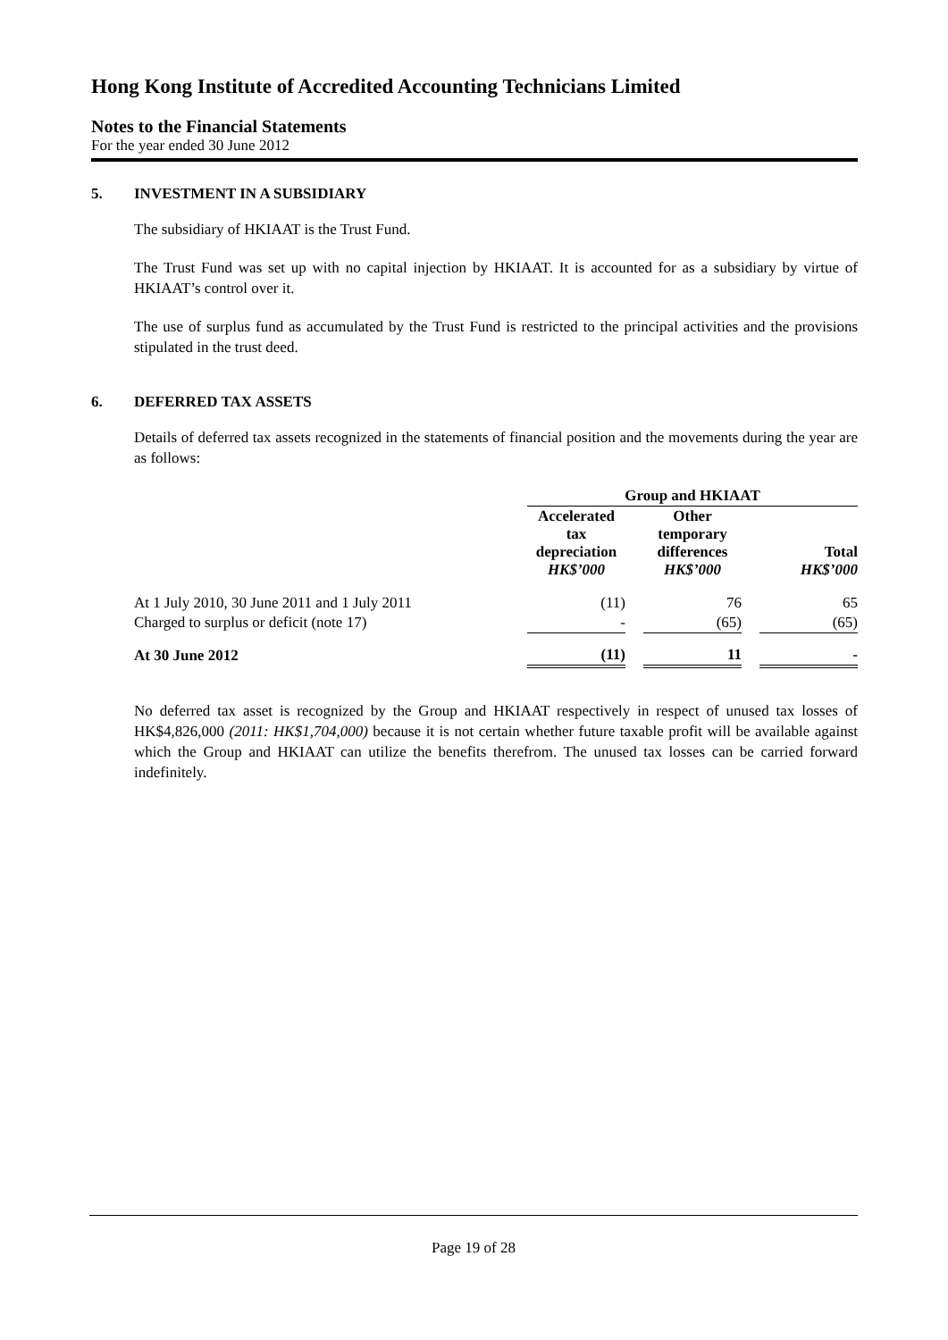Hong Kong Institute of Accredited Accounting Technicians Limited
Notes to the Financial Statements
For the year ended 30 June 2012
5. INVESTMENT IN A SUBSIDIARY
The subsidiary of HKIAAT is the Trust Fund.
The Trust Fund was set up with no capital injection by HKIAAT. It is accounted for as a subsidiary by virtue of HKIAAT’s control over it.
The use of surplus fund as accumulated by the Trust Fund is restricted to the principal activities and the provisions stipulated in the trust deed.
6. DEFERRED TAX ASSETS
Details of deferred tax assets recognized in the statements of financial position and the movements during the year are as follows:
| | Group and HKIAAT | | | | |
| | Accelerated tax depreciation HK$’000 | | Other temporary differences HK$’000 | | Total HK$’000 |
| At 1 July 2010, 30 June 2011 and 1 July 2011 | (11) | | 76 | | 65 |
| Charged to surplus or deficit (note 17) | - | | (65) | | (65) |
| At 30 June 2012 | (11) | | 11 | | - |
No deferred tax asset is recognized by the Group and HKIAAT respectively in respect of unused tax losses of HK$4,826,000 (2011: HK$1,704,000) because it is not certain whether future taxable profit will be available against which the Group and HKIAAT can utilize the benefits therefrom. The unused tax losses can be carried forward indefinitely.
Page 19 of 28